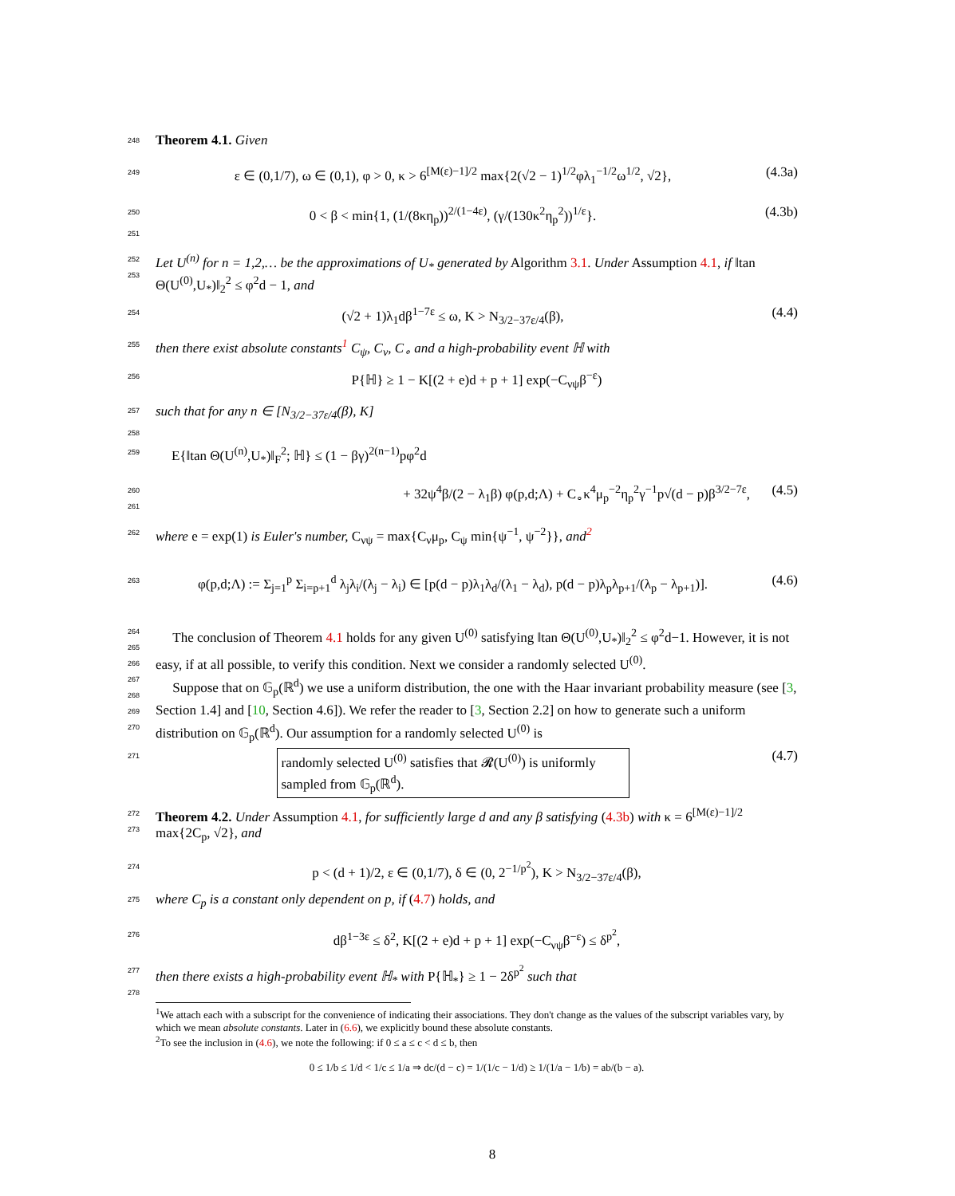248 Theorem 4.1. Given
249 ε ∈ (0,1/7), ω ∈ (0,1), φ > 0, κ > 6<sup>[M(ε)−1]/2</sup> max{2(√2 − 1)<sup>1/2</sup>φλ<sub>1</sub><sup>−1/2</sup>ω<sup>1/2</sup>, √2}, (4.3a)
250 0 < β < min{1, (1/(8κη<sub>p</sub>))<sup>2/(1−4ε)</sup>, (γ/(130κ<sup>2</sup>η<sub>p</sub><sup>2</sup>))<sup>1/ε</sup>}. (4.3b)
251
252
253 Let U<sup>(n)</sup> for n = 1,2,… be the approximations of U<sub>*</sub> generated by Algorithm 3.1. Under Assumption 4.1, if ‖tan Θ(U<sup>(0)</sup>,U<sub>*</sub>)‖<sub>2</sub><sup>2</sup> ≤ φ<sup>2</sup>d − 1, and
254 (√2 + 1)λ<sub>1</sub>dβ<sup>1−7ε</sup> ≤ ω, K > N<sub>3/2−37ε/4</sub>(β), (4.4)
255 then there exist absolute constants<sup>1</sup> C<sub>ψ</sub>, C<sub>ν</sub>, C<sub>∘</sub> and a high-probability event ℍ with
256 P{ℍ} ≥ 1 − K[(2 + e)d + p + 1] exp(−C<sub>νψ</sub>β<sup>−ε</sup>)
257 such that for any n ∈ [N<sub>3/2−37ε/4</sub>(β), K]
258
259 E{‖tan Θ(U<sup>(n)</sup>,U<sub>*</sub>)‖<sub>F</sub><sup>2</sup>; ℍ} ≤ (1 − βγ)<sup>2(n−1)</sup>pφ<sup>2</sup>d
260
261 + 32ψ<sup>4</sup>β/(2 − λ<sub>1</sub>β) φ(p,d;Λ) + C<sub>∘</sub>κ<sup>4</sup>μ<sub>p</sub><sup>−2</sup>η<sub>p</sub><sup>2</sup>γ<sup>−1</sup>p√(d − p)β<sup>3/2−7ε</sup>, (4.5)
262 where e = exp(1) is Euler's number, C<sub>νψ</sub> = max{C<sub>ν</sub>μ<sub>p</sub>, C<sub>ψ</sub> min{ψ<sup>−1</sup>, ψ<sup>−2</sup>}}, and<sup>2</sup>
263 φ(p,d;Λ) := Σ<sub>j=1</sub><sup>p</sup> Σ<sub>i=p+1</sub><sup>d</sup> λ<sub>j</sub>λ<sub>i</sub>/(λ<sub>j</sub> − λ<sub>i</sub>) ∈ [p(d − p)λ<sub>1</sub>λ<sub>d</sub>/(λ<sub>1</sub> − λ<sub>d</sub>), p(d − p)λ<sub>p</sub>λ<sub>p+1</sub>/(λ<sub>p</sub> − λ<sub>p+1</sub>)]. (4.6)
264
265
266
267
268
269
270 The conclusion of Theorem 4.1 holds for any given U<sup>(0)</sup> satisfying ‖tan Θ(U<sup>(0)</sup>,U<sub>*</sub>)‖<sub>2</sub><sup>2</sup> ≤ φ<sup>2</sup>d−1. However, it is not easy, if at all possible, to verify this condition. Next we consider a randomly selected U<sup>(0)</sup>.
Suppose that on 𝔾<sub>p</sub>(ℝ<sup>d</sup>) we use a uniform distribution, the one with the Haar invariant probability measure (see [3, Section 1.4] and [10, Section 4.6]). We refer the reader to [3, Section 2.2] on how to generate such a uniform distribution on 𝔾<sub>p</sub>(ℝ<sup>d</sup>). Our assumption for a randomly selected U<sup>(0)</sup> is
271 randomly selected U<sup>(0)</sup> satisfies that 𝓡(U<sup>(0)</sup>) is uniformly sampled from 𝔾<sub>p</sub>(ℝ<sup>d</sup>). (4.7)
272
273 Theorem 4.2. Under Assumption 4.1, for sufficiently large d and any β satisfying (4.3b) with κ = 6<sup>[M(ε)−1]/2</sup> max{2C<sub>p</sub>, √2}, and
274 p < (d + 1)/2, ε ∈ (0,1/7), δ ∈ (0, 2<sup>−1/p<sup>2</sup></sup>), K > N<sub>3/2−37ε/4</sub>(β),
275 where C<sub>p</sub> is a constant only dependent on p, if (4.7) holds, and
276 dβ<sup>1−3ε</sup> ≤ δ<sup>2</sup>, K[(2 + e)d + p + 1] exp(−C<sub>νψ</sub>β<sup>−ε</sup>) ≤ δ<sup>p<sup>2</sup></sup>,
277 then there exists a high-probability event ℍ<sub>*</sub> with P{ℍ<sub>*</sub>} ≥ 1 − 2δ<sup>p<sup>2</sup></sup> such that
278
<sup>1</sup> We attach each with a subscript for the convenience of indicating their associations. They don't change as the values of the subscript variables vary, by which we mean absolute constants. Later in (6.6), we explicitly bound these absolute constants.
<sup>2</sup> To see the inclusion in (4.6), we note the following: if 0 ≤ a ≤ c < d ≤ b, then
0 ≤ 1/b ≤ 1/d < 1/c ≤ 1/a ⇒ dc/(d − c) = 1/(1/c − 1/d) ≥ 1/(1/a − 1/b) = ab/(b − a).
8